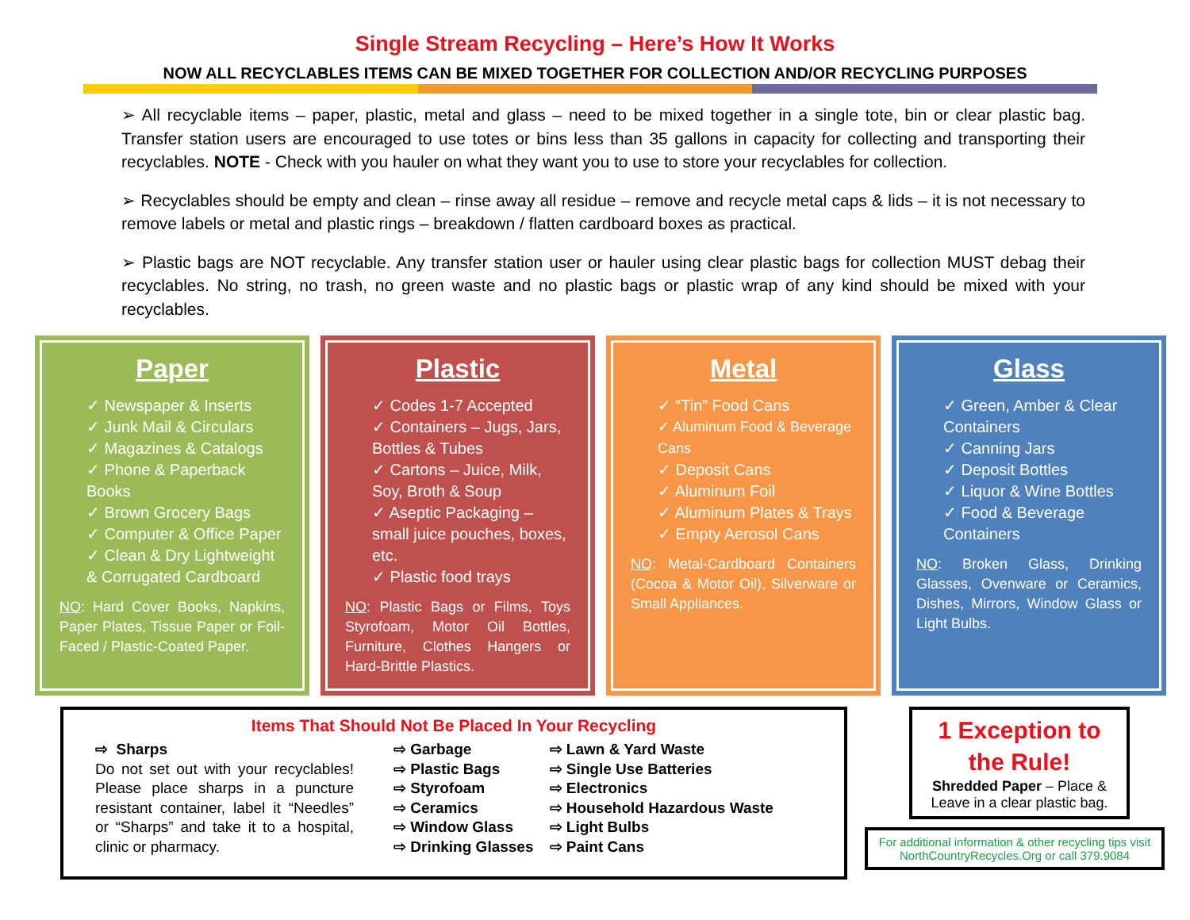Single Stream Recycling – Here’s How It Works
NOW ALL RECYCLABLES ITEMS CAN BE MIXED TOGETHER FOR COLLECTION AND/OR RECYCLING PURPOSES
➢ All recyclable items – paper, plastic, metal and glass – need to be mixed together in a single tote, bin or clear plastic bag. Transfer station users are encouraged to use totes or bins less than 35 gallons in capacity for collecting and transporting their recyclables. NOTE - Check with you hauler on what they want you to use to store your recyclables for collection.
➢ Recyclables should be empty and clean – rinse away all residue – remove and recycle metal caps & lids – it is not necessary to remove labels or metal and plastic rings – breakdown / flatten cardboard boxes as practical.
➢ Plastic bags are NOT recyclable. Any transfer station user or hauler using clear plastic bags for collection MUST debag their recyclables. No string, no trash, no green waste and no plastic bags or plastic wrap of any kind should be mixed with your recyclables.
Paper
✓ Newspaper & Inserts
✓ Junk Mail & Circulars
✓ Magazines & Catalogs
✓ Phone & Paperback Books
✓ Brown Grocery Bags
✓ Computer & Office Paper
✓ Clean & Dry Lightweight & Corrugated Cardboard
NO: Hard Cover Books, Napkins, Paper Plates, Tissue Paper or Foil-Faced / Plastic-Coated Paper.
Plastic
✓ Codes 1-7 Accepted
✓ Containers – Jugs, Jars, Bottles & Tubes
✓ Cartons – Juice, Milk, Soy, Broth & Soup
✓ Aseptic Packaging – small juice pouches, boxes, etc.
✓ Plastic food trays
NO: Plastic Bags or Films, Toys Styrofoam, Motor Oil Bottles, Furniture, Clothes Hangers or Hard-Brittle Plastics.
Metal
✓ “Tin” Food Cans
✓ Aluminum Food & Beverage Cans
✓ Deposit Cans
✓ Aluminum Foil
✓ Aluminum Plates & Trays
✓ Empty Aerosol Cans
NO: Metal-Cardboard Containers (Cocoa & Motor Oil), Silverware or Small Appliances.
Glass
✓ Green, Amber & Clear Containers
✓ Canning Jars
✓ Deposit Bottles
✓ Liquor & Wine Bottles
✓ Food & Beverage Containers
NO: Broken Glass, Drinking Glasses, Ovenware or Ceramics, Dishes, Mirrors, Window Glass or Light Bulbs.
Items That Should Not Be Placed In Your Recycling
⇨ Sharps
Do not set out with your recyclables! Please place sharps in a puncture resistant container, label it “Needles” or “Sharps” and take it to a hospital, clinic or pharmacy.
⇨ Garbage
⇨ Plastic Bags
⇨ Styrofoam
⇨ Ceramics
⇨ Window Glass
⇨ Drinking Glasses
⇨ Lawn & Yard Waste
⇨ Single Use Batteries
⇨ Electronics
⇨ Household Hazardous Waste
⇨ Light Bulbs
⇨ Paint Cans
1 Exception to the Rule!
Shredded Paper – Place & Leave in a clear plastic bag.
For additional information & other recycling tips visit NorthCountryRecycles.Org or call 379.9084